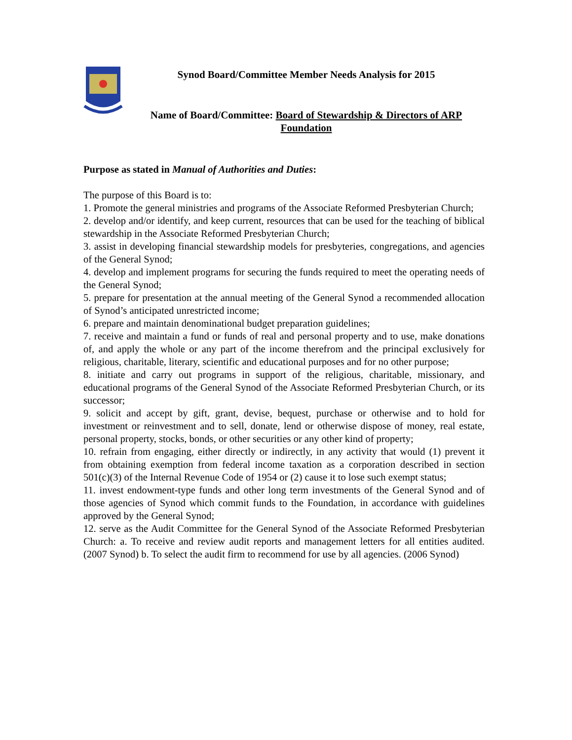Synod Board/Committee Member Needs Analysis for 2015
Name of Board/Committee: Board of Stewardship & Directors of ARP
Foundation
Purpose as stated in Manual of Authorities and Duties:
The purpose of this Board is to:
1. Promote the general ministries and programs of the Associate Reformed Presbyterian Church;
2. develop and/or identify, and keep current, resources that can be used for the teaching of biblical stewardship in the Associate Reformed Presbyterian Church;
3. assist in developing financial stewardship models for presbyteries, congregations, and agencies of the General Synod;
4. develop and implement programs for securing the funds required to meet the operating needs of the General Synod;
5. prepare for presentation at the annual meeting of the General Synod a recommended allocation of Synod’s anticipated unrestricted income;
6. prepare and maintain denominational budget preparation guidelines;
7. receive and maintain a fund or funds of real and personal property and to use, make donations of, and apply the whole or any part of the income therefrom and the principal exclusively for religious, charitable, literary, scientific and educational purposes and for no other purpose;
8. initiate and carry out programs in support of the religious, charitable, missionary, and educational programs of the General Synod of the Associate Reformed Presbyterian Church, or its successor;
9. solicit and accept by gift, grant, devise, bequest, purchase or otherwise and to hold for investment or reinvestment and to sell, donate, lend or otherwise dispose of money, real estate, personal property, stocks, bonds, or other securities or any other kind of property;
10. refrain from engaging, either directly or indirectly, in any activity that would (1) prevent it from obtaining exemption from federal income taxation as a corporation described in section 501(c)(3) of the Internal Revenue Code of 1954 or (2) cause it to lose such exempt status;
11. invest endowment-type funds and other long term investments of the General Synod and of those agencies of Synod which commit funds to the Foundation, in accordance with guidelines approved by the General Synod;
12. serve as the Audit Committee for the General Synod of the Associate Reformed Presbyterian Church: a. To receive and review audit reports and management letters for all entities audited. (2007 Synod) b. To select the audit firm to recommend for use by all agencies. (2006 Synod)